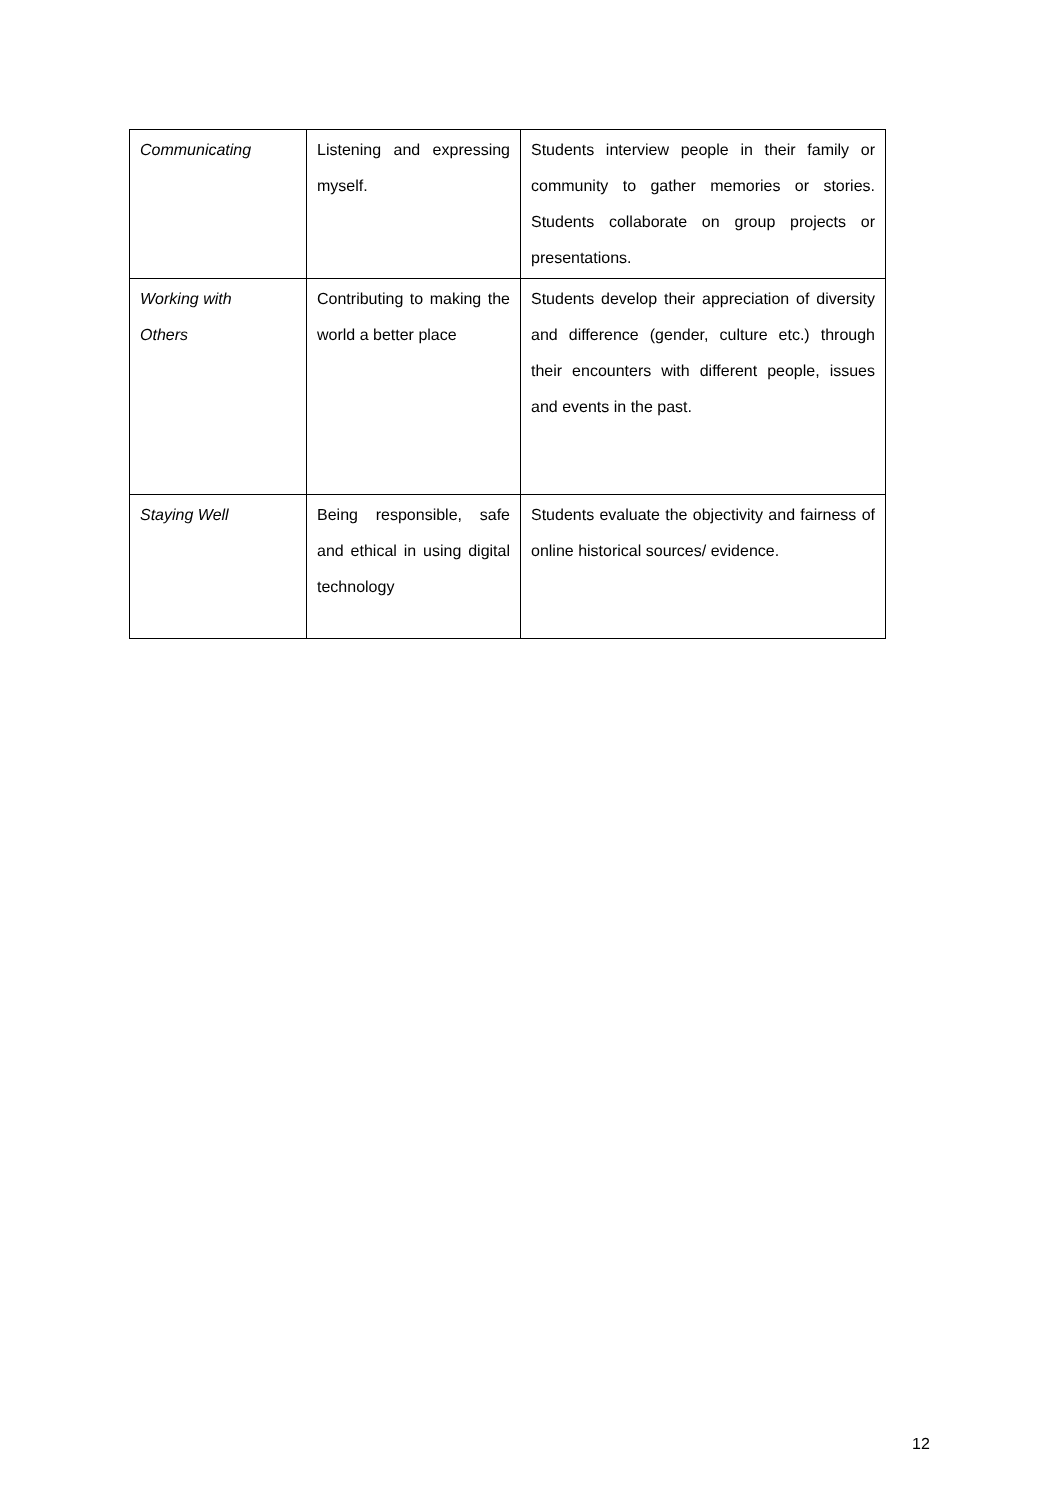| Communicating | Listening and expressing myself. | Students interview people in their family or community to gather memories or stories. Students collaborate on group projects or presentations. |
| Working with Others | Contributing to making the world a better place | Students develop their appreciation of diversity and difference (gender, culture etc.) through their encounters with different people, issues and events in the past. |
| Staying Well | Being responsible, safe and ethical in using digital technology | Students evaluate the objectivity and fairness of online historical sources/ evidence. |
12